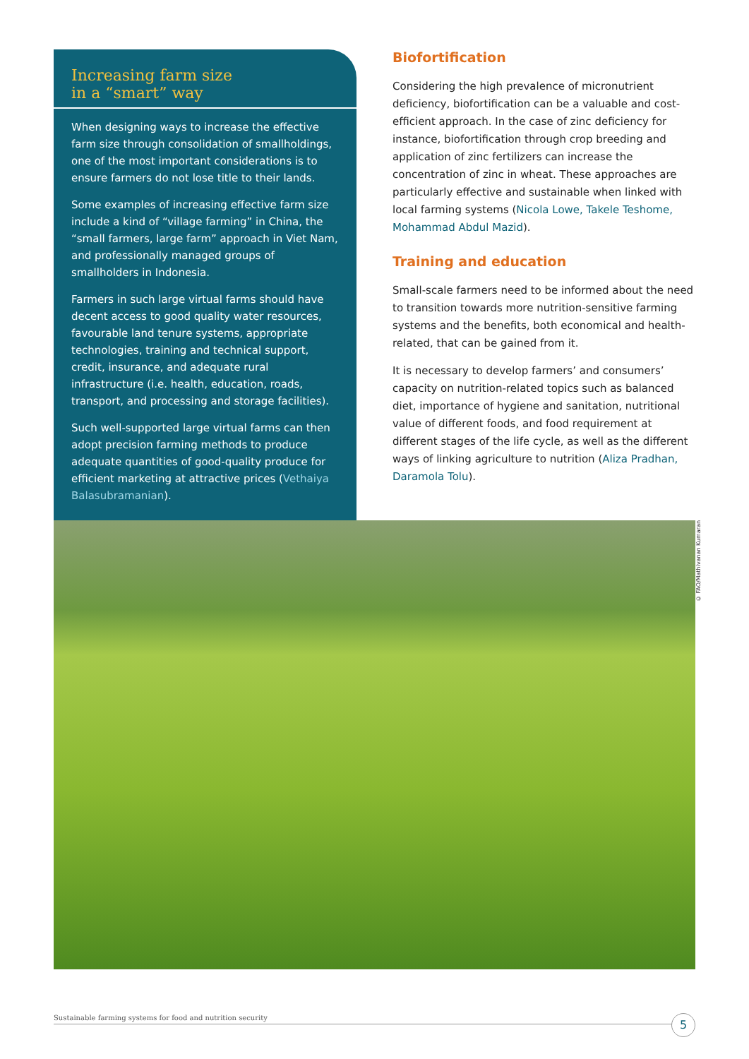Increasing farm size
in a “smart” way
When designing ways to increase the effective farm size through consolidation of smallholdings, one of the most important considerations is to ensure farmers do not lose title to their lands.
Some examples of increasing effective farm size include a kind of “village farming” in China, the “small farmers, large farm” approach in Viet Nam, and professionally managed groups of smallholders in Indonesia.
Farmers in such large virtual farms should have decent access to good quality water resources, favourable land tenure systems, appropriate technologies, training and technical support, credit, insurance, and adequate rural infrastructure (i.e. health, education, roads, transport, and processing and storage facilities).
Such well-supported large virtual farms can then adopt precision farming methods to produce adequate quantities of good-quality produce for efficient marketing at attractive prices (Vethaiya Balasubramanian).
Biofortification
Considering the high prevalence of micronutrient deficiency, biofortification can be a valuable and cost-efficient approach. In the case of zinc deficiency for instance, biofortification through crop breeding and application of zinc fertilizers can increase the concentration of zinc in wheat. These approaches are particularly effective and sustainable when linked with local farming systems (Nicola Lowe, Takele Teshome, Mohammad Abdul Mazid).
Training and education
Small-scale farmers need to be informed about the need to transition towards more nutrition-sensitive farming systems and the benefits, both economical and health-related, that can be gained from it.
It is necessary to develop farmers’ and consumers’ capacity on nutrition-related topics such as balanced diet, importance of hygiene and sanitation, nutritional value of different foods, and food requirement at different stages of the life cycle, as well as the different ways of linking agriculture to nutrition (Aliza Pradhan, Daramola Tolu).
© FAO/Mathivanan Kumaran
Sustainable farming systems for food and nutrition security 5